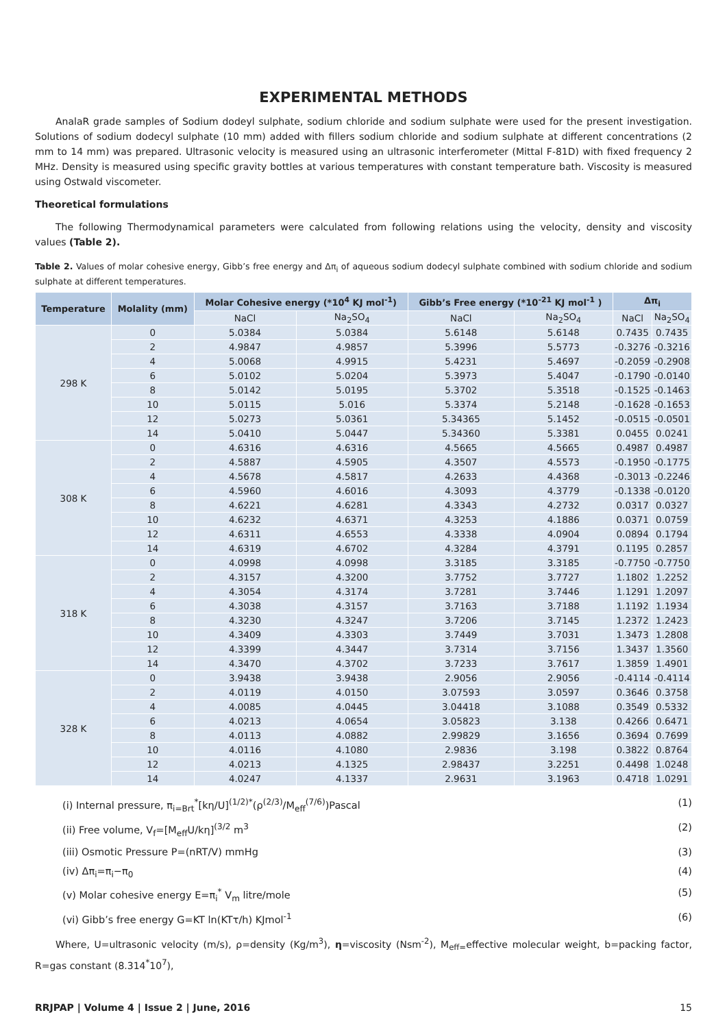EXPERIMENTAL METHODS
AnalaR grade samples of Sodium dodeyl sulphate, sodium chloride and sodium sulphate were used for the present investigation. Solutions of sodium dodecyl sulphate (10 mm) added with fillers sodium chloride and sodium sulphate at different concentrations (2 mm to 14 mm) was prepared. Ultrasonic velocity is measured using an ultrasonic interferometer (Mittal F-81D) with fixed frequency 2 MHz. Density is measured using specific gravity bottles at various temperatures with constant temperature bath. Viscosity is measured using Ostwald viscometer.
Theoretical formulations
The following Thermodynamical parameters were calculated from following relations using the velocity, density and viscosity values (Table 2).
Table 2. Values of molar cohesive energy, Gibb’s free energy and Δπ<sub>i</sub> of aqueous sodium dodecyl sulphate combined with sodium chloride and sodium sulphate at different temperatures.
| Temperature | Molality (mm) | Molar Cohesive energy (*10<sup>4</sup> KJ mol<sup>-1</sup>) | | Gibb’s Free energy (*10<sup>-21</sup> KJ mol<sup>-1</sup> ) | | Δπ<sub>i</sub> | |
| --- | --- | --- | --- | --- | --- | --- | --- |
| | | NaCl | Na<sub>2</sub>SO<sub>4</sub> | NaCl | Na<sub>2</sub>SO<sub>4</sub> | NaCl | Na<sub>2</sub>SO<sub>4</sub> |
| 298 K | 0 | 5.0384 | 5.0384 | 5.6148 | 5.6148 | 0.7435 | 0.7435 |
| | 2 | 4.9847 | 4.9857 | 5.3996 | 5.5773 | -0.3276 | -0.3216 |
| | 4 | 5.0068 | 4.9915 | 5.4231 | 5.4697 | -0.2059 | -0.2908 |
| | 6 | 5.0102 | 5.0204 | 5.3973 | 5.4047 | -0.1790 | -0.0140 |
| | 8 | 5.0142 | 5.0195 | 5.3702 | 5.3518 | -0.1525 | -0.1463 |
| | 10 | 5.0115 | 5.016 | 5.3374 | 5.2148 | -0.1628 | -0.1653 |
| | 12 | 5.0273 | 5.0361 | 5.34365 | 5.1452 | -0.0515 | -0.0501 |
| | 14 | 5.0410 | 5.0447 | 5.34360 | 5.3381 | 0.0455 | 0.0241 |
| 308 K | 0 | 4.6316 | 4.6316 | 4.5665 | 4.5665 | 0.4987 | 0.4987 |
| | 2 | 4.5887 | 4.5905 | 4.3507 | 4.5573 | -0.1950 | -0.1775 |
| | 4 | 4.5678 | 4.5817 | 4.2633 | 4.4368 | -0.3013 | -0.2246 |
| | 6 | 4.5960 | 4.6016 | 4.3093 | 4.3779 | -0.1338 | -0.0120 |
| | 8 | 4.6221 | 4.6281 | 4.3343 | 4.2732 | 0.0317 | 0.0327 |
| | 10 | 4.6232 | 4.6371 | 4.3253 | 4.1886 | 0.0371 | 0.0759 |
| | 12 | 4.6311 | 4.6553 | 4.3338 | 4.0904 | 0.0894 | 0.1794 |
| | 14 | 4.6319 | 4.6702 | 4.3284 | 4.3791 | 0.1195 | 0.2857 |
| 318 K | 0 | 4.0998 | 4.0998 | 3.3185 | 3.3185 | -0.7750 | -0.7750 |
| | 2 | 4.3157 | 4.3200 | 3.7752 | 3.7727 | 1.1802 | 1.2252 |
| | 4 | 4.3054 | 4.3174 | 3.7281 | 3.7446 | 1.1291 | 1.2097 |
| | 6 | 4.3038 | 4.3157 | 3.7163 | 3.7188 | 1.1192 | 1.1934 |
| | 8 | 4.3230 | 4.3247 | 3.7206 | 3.7145 | 1.2372 | 1.2423 |
| | 10 | 4.3409 | 4.3303 | 3.7449 | 3.7031 | 1.3473 | 1.2808 |
| | 12 | 4.3399 | 4.3447 | 3.7314 | 3.7156 | 1.3437 | 1.3560 |
| | 14 | 4.3470 | 4.3702 | 3.7233 | 3.7617 | 1.3859 | 1.4901 |
| 328 K | 0 | 3.9438 | 3.9438 | 2.9056 | 2.9056 | -0.4114 | -0.4114 |
| | 2 | 4.0119 | 4.0150 | 3.07593 | 3.0597 | 0.3646 | 0.3758 |
| | 4 | 4.0085 | 4.0445 | 3.04418 | 3.1088 | 0.3549 | 0.5332 |
| | 6 | 4.0213 | 4.0654 | 3.05823 | 3.138 | 0.4266 | 0.6471 |
| | 8 | 4.0113 | 4.0882 | 2.99829 | 3.1656 | 0.3694 | 0.7699 |
| | 10 | 4.0116 | 4.1080 | 2.9836 | 3.198 | 0.3822 | 0.8764 |
| | 12 | 4.0213 | 4.1325 | 2.98437 | 3.2251 | 0.4498 | 1.0248 |
| | 14 | 4.0247 | 4.1337 | 2.9631 | 3.1963 | 0.4718 | 1.0291 |
(i) Internal pressure, π<sub>i=Brt</sub><sup>*</sup>[kη/U]<sup>(1/2)*</sup>(ρ<sup>(2/3)</sup>/M<sub>eff</sub><sup>(7/6)</sup>)Pascal (1)
(ii) Free volume, V<sub>f</sub>=[M<sub>eff</sub>U/kη]<sup>(3/2</sup> m<sup>3</sup> (2)
(iii) Osmotic Pressure P=(nRT/V) mmHg (3)
(iv) Δπ<sub>i</sub>=π<sub>i</sub>−π<sub>0</sub> (4)
(v) Molar cohesive energy E=π<sub>i</sub><sup>*</sup> V<sub>m</sub> litre/mole (5)
(vi) Gibb’s free energy G=KT ln(KTτ/h) KJmol<sup>-1</sup> (6)
Where, U=ultrasonic velocity (m/s), ρ=density (Kg/m<sup>3</sup>), η=viscosity (Nsm<sup>-2</sup>), M<sub>eff=</sub>effective molecular weight, b=packing factor, R=gas constant (8.314<sup>*</sup>10<sup>7</sup>),
RRJPAP | Volume 4 | Issue 2 | June, 2016 15